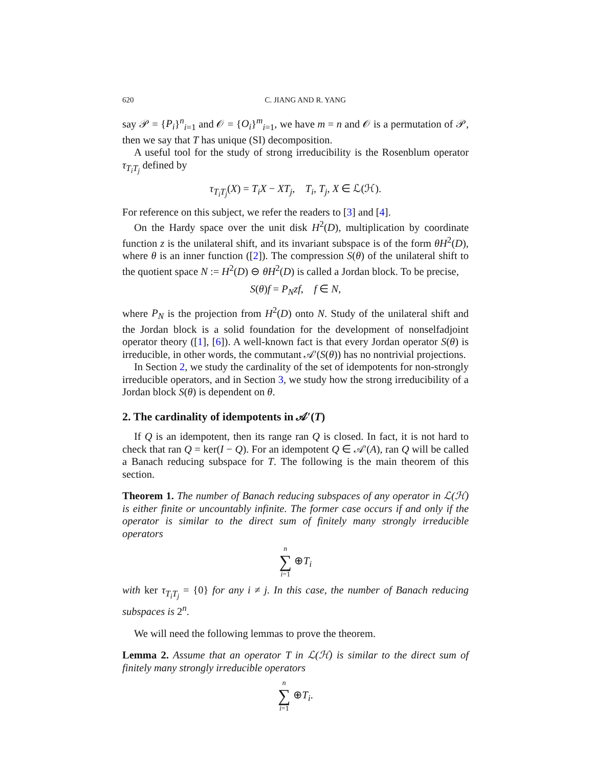620 C. JIANG AND R. YANG
say 𝒫 = {P<sub>i</sub>}<sup>n</sup><sub>i=1</sub> and 𝒪 = {O<sub>i</sub>}<sup>m</sup><sub>i=1</sub>, we have m = n and 𝒪 is a permutation of 𝒫, then we say that T has unique (SI) decomposition.
A useful tool for the study of strong irreducibility is the Rosenblum operator τ<sub>T<sub>i</sub>T<sub>j</sub></sub> defined by
τ<sub>T<sub>i</sub>T<sub>j</sub></sub>(X) = T<sub>i</sub>X − XT<sub>j</sub>, T<sub>i</sub>, T<sub>j</sub>, X ∈ ℒ(ℋ).
For reference on this subject, we refer the readers to [3] and [4].
On the Hardy space over the unit disk H<sup>2</sup>(D), multiplication by coordinate function z is the unilateral shift, and its invariant subspace is of the form θH<sup>2</sup>(D), where θ is an inner function ([2]). The compression S(θ) of the unilateral shift to the quotient space N := H<sup>2</sup>(D) ⊖ θH<sup>2</sup>(D) is called a Jordan block. To be precise,
S(θ)f = P<sub>N</sub>zf, f ∈ N,
where P<sub>N</sub> is the projection from H<sup>2</sup>(D) onto N. Study of the unilateral shift and the Jordan block is a solid foundation for the development of nonselfadjoint operator theory ([1], [6]). A well-known fact is that every Jordan operator S(θ) is irreducible, in other words, the commutant 𝒜′(S(θ)) has no nontrivial projections.
In Section 2, we study the cardinality of the set of idempotents for non-strongly irreducible operators, and in Section 3, we study how the strong irreducibility of a Jordan block S(θ) is dependent on θ.
2. The cardinality of idempotents in 𝒜′(T)
If Q is an idempotent, then its range ran Q is closed. In fact, it is not hard to check that ran Q = ker(I − Q). For an idempotent Q ∈ 𝒜′(A), ran Q will be called a Banach reducing subspace for T. The following is the main theorem of this section.
Theorem 1. The number of Banach reducing subspaces of any operator in ℒ(ℋ) is either finite or uncountably infinite. The former case occurs if and only if the operator is similar to the direct sum of finitely many strongly irreducible operators
n ∑ i=1 ⊕T<sub>i</sub>
with ker τ<sub>T<sub>i</sub>T<sub>j</sub></sub> = {0} for any i ≠ j. In this case, the number of Banach reducing subspaces is 2<sup>n</sup>.
We will need the following lemmas to prove the theorem.
Lemma 2. Assume that an operator T in ℒ(ℋ) is similar to the direct sum of finitely many strongly irreducible operators
n ∑ i=1 ⊕T<sub>i</sub>.